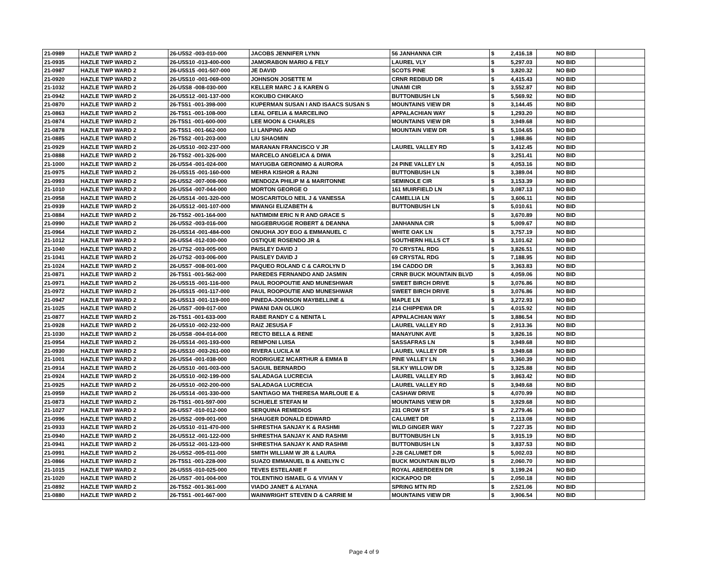| 21-0989 | HAZLE TWP WARD 2 | 26-U5S2 -003-010-000 | JACOBS JENNIFER LYNN | 56 JANHANNA CIR | $ | 2,416.18 | NO BID | |
| 21-0935 | HAZLE TWP WARD 2 | 26-U5S10 -013-400-000 | JAMORABON MARIO & FELY | LAUREL VLY | $ | 5,297.03 | NO BID | |
| 21-0987 | HAZLE TWP WARD 2 | 26-U5S15 -001-507-000 | JE DAVID | SCOTS PINE | $ | 3,820.32 | NO BID | |
| 21-0920 | HAZLE TWP WARD 2 | 26-U5S10 -001-069-000 | JOHNSON JOSETTE M | CRNR REDBUD DR | $ | 4,415.43 | NO BID | |
| 21-1032 | HAZLE TWP WARD 2 | 26-U5S8 -008-030-000 | KELLER MARC J & KAREN G | UNAMI CIR | $ | 3,552.87 | NO BID | |
| 21-0942 | HAZLE TWP WARD 2 | 26-U5S12 -001-137-000 | KOKUBO CHIKAKO | BUTTONBUSH LN | $ | 5,569.92 | NO BID | |
| 21-0870 | HAZLE TWP WARD 2 | 26-T5S1 -001-398-000 | KUPERMAN SUSAN I AND ISAACS SUSAN S | MOUNTAINS VIEW DR | $ | 3,144.45 | NO BID | |
| 21-0863 | HAZLE TWP WARD 2 | 26-T5S1 -001-108-000 | LEAL OFELIA & MARCELINO | APPALACHIAN WAY | $ | 1,293.20 | NO BID | |
| 21-0874 | HAZLE TWP WARD 2 | 26-T5S1 -001-600-000 | LEE MOON & CHARLES | MOUNTAINS VIEW DR | $ | 3,949.68 | NO BID | |
| 21-0878 | HAZLE TWP WARD 2 | 26-T5S1 -001-662-000 | LI LANPING AND | MOUNTAIN VIEW DR | $ | 5,104.65 | NO BID | |
| 21-0885 | HAZLE TWP WARD 2 | 26-T5S2 -001-203-000 | LIU SHAOMIN | | $ | 1,988.86 | NO BID | |
| 21-0929 | HAZLE TWP WARD 2 | 26-U5S10 -002-237-000 | MARANAN FRANCISCO V JR | LAUREL VALLEY RD | $ | 3,412.45 | NO BID | |
| 21-0888 | HAZLE TWP WARD 2 | 26-T5S2 -001-326-000 | MARCELO ANGELICA & DIWA | | $ | 3,251.41 | NO BID | |
| 21-1000 | HAZLE TWP WARD 2 | 26-U5S4 -001-024-000 | MAYUGBA GERONIMO & AURORA | 24 PINE VALLEY LN | $ | 4,053.16 | NO BID | |
| 21-0975 | HAZLE TWP WARD 2 | 26-U5S15 -001-160-000 | MEHRA KISHOR & RAJNI | BUTTONBUSH LN | $ | 3,389.04 | NO BID | |
| 21-0993 | HAZLE TWP WARD 2 | 26-U5S2 -007-008-000 | MENDOZA PHILIP M & MARITONNE | SEMINOLE CIR | $ | 3,153.39 | NO BID | |
| 21-1010 | HAZLE TWP WARD 2 | 26-U5S4 -007-044-000 | MORTON GEORGE O | 161 MUIRFIELD LN | $ | 3,087.13 | NO BID | |
| 21-0958 | HAZLE TWP WARD 2 | 26-U5S14 -001-320-000 | MOSCARITOLO NEIL J & VANESSA | CAMELLIA LN | $ | 3,606.11 | NO BID | |
| 21-0939 | HAZLE TWP WARD 2 | 26-U5S12 -001-107-000 | MWANGI ELIZABETH & | BUTTONBUSH LN | $ | 5,010.61 | NO BID | |
| 21-0884 | HAZLE TWP WARD 2 | 26-T5S2 -001-164-000 | NATIMDIM ERIC N R AND GRACE S | | $ | 3,670.89 | NO BID | |
| 21-0990 | HAZLE TWP WARD 2 | 26-U5S2 -003-016-000 | NIGGEBRUGGE ROBERT & DEANNA | JANHANNA CIR | $ | 5,009.67 | NO BID | |
| 21-0964 | HAZLE TWP WARD 2 | 26-U5S14 -001-484-000 | ONUOHA JOY EGO & EMMANUEL C | WHITE OAK LN | $ | 3,757.19 | NO BID | |
| 21-1012 | HAZLE TWP WARD 2 | 26-U5S4 -012-030-000 | OSTIQUE ROSENDO JR & | SOUTHERN HILLS CT | $ | 3,101.62 | NO BID | |
| 21-1040 | HAZLE TWP WARD 2 | 26-U7S2 -003-005-000 | PAISLEY DAVID J | 70 CRYSTAL RDG | $ | 3,826.51 | NO BID | |
| 21-1041 | HAZLE TWP WARD 2 | 26-U7S2 -003-006-000 | PAISLEY DAVID J | 69 CRYSTAL RDG | $ | 7,188.95 | NO BID | |
| 21-1024 | HAZLE TWP WARD 2 | 26-U5S7 -008-001-000 | PAQUEO ROLAND C & CAROLYN D | 194 CADDO DR | $ | 3,363.83 | NO BID | |
| 21-0871 | HAZLE TWP WARD 2 | 26-T5S1 -001-562-000 | PAREDES FERNANDO AND JASMIN | CRNR BUCK MOUNTAIN BLVD | $ | 4,059.06 | NO BID | |
| 21-0971 | HAZLE TWP WARD 2 | 26-U5S15 -001-116-000 | PAUL ROOPOUTIE AND MUNESHWAR | SWEET BIRCH DRIVE | $ | 3,076.86 | NO BID | |
| 21-0972 | HAZLE TWP WARD 2 | 26-U5S15 -001-117-000 | PAUL ROOPOUTIE AND MUNESHWAR | SWEET BIRCH DRIVE | $ | 3,076.86 | NO BID | |
| 21-0947 | HAZLE TWP WARD 2 | 26-U5S13 -001-119-000 | PINEDA-JOHNSON MAYBELLINE & | MAPLE LN | $ | 3,272.93 | NO BID | |
| 21-1025 | HAZLE TWP WARD 2 | 26-U5S7 -009-017-000 | PWANI DAN OLUKO | 214 CHIPPEWA DR | $ | 4,015.92 | NO BID | |
| 21-0877 | HAZLE TWP WARD 2 | 26-T5S1 -001-633-000 | RABE RANDY C & NENITA L | APPALACHIAN WAY | $ | 3,886.54 | NO BID | |
| 21-0928 | HAZLE TWP WARD 2 | 26-U5S10 -002-232-000 | RAIZ JESUSA F | LAUREL VALLEY RD | $ | 2,913.36 | NO BID | |
| 21-1030 | HAZLE TWP WARD 2 | 26-U5S8 -004-014-000 | RECTO BELLA & RENE | MANAYUNK AVE | $ | 3,826.16 | NO BID | |
| 21-0954 | HAZLE TWP WARD 2 | 26-U5S14 -001-193-000 | REMPONI LUISA | SASSAFRAS LN | $ | 3,949.68 | NO BID | |
| 21-0930 | HAZLE TWP WARD 2 | 26-U5S10 -003-261-000 | RIVERA LUCILA M | LAUREL VALLEY DR | $ | 3,949.68 | NO BID | |
| 21-1001 | HAZLE TWP WARD 2 | 26-U5S4 -001-038-000 | RODRIGUEZ MCARTHUR & EMMA B | PINE VALLEY LN | $ | 3,360.39 | NO BID | |
| 21-0914 | HAZLE TWP WARD 2 | 26-U5S10 -001-003-000 | SAGUIL BERNARDO | SILKY WILLOW DR | $ | 3,325.88 | NO BID | |
| 21-0924 | HAZLE TWP WARD 2 | 26-U5S10 -002-199-000 | SALADAGA LUCRECIA | LAUREL VALLEY RD | $ | 3,863.42 | NO BID | |
| 21-0925 | HAZLE TWP WARD 2 | 26-U5S10 -002-200-000 | SALADAGA LUCRECIA | LAUREL VALLEY RD | $ | 3,949.68 | NO BID | |
| 21-0959 | HAZLE TWP WARD 2 | 26-U5S14 -001-330-000 | SANTIAGO MA THERESA MARLOUE E & | CASHAW DRIVE | $ | 4,070.99 | NO BID | |
| 21-0873 | HAZLE TWP WARD 2 | 26-T5S1 -001-597-000 | SCHUELE STEFAN M | MOUNTAINS VIEW DR | $ | 3,929.68 | NO BID | |
| 21-1027 | HAZLE TWP WARD 2 | 26-U5S7 -010-012-000 | SERQUINA REMEDIOS | 231 CROW ST | $ | 2,279.46 | NO BID | |
| 21-0996 | HAZLE TWP WARD 2 | 26-U5S2 -009-001-000 | SHAUGER DONALD EDWARD | CALUMET DR | $ | 2,113.08 | NO BID | |
| 21-0933 | HAZLE TWP WARD 2 | 26-U5S10 -011-470-000 | SHRESTHA SANJAY K & RASHMI | WILD GINGER WAY | $ | 7,227.35 | NO BID | |
| 21-0940 | HAZLE TWP WARD 2 | 26-U5S12 -001-122-000 | SHRESTHA SANJAY K AND RASHMI | BUTTONBUSH LN | $ | 3,915.19 | NO BID | |
| 21-0941 | HAZLE TWP WARD 2 | 26-U5S12 -001-123-000 | SHRESTHA SANJAY K AND RASHMI | BUTTONBUSH LN | $ | 3,837.53 | NO BID | |
| 21-0991 | HAZLE TWP WARD 2 | 26-U5S2 -005-011-000 | SMITH WILLIAM W JR & LAURA | J-28 CALUMET DR | $ | 5,002.03 | NO BID | |
| 21-0866 | HAZLE TWP WARD 2 | 26-T5S1 -001-228-000 | SUAZO EMMANUEL B & ANELYN C | BUCK MOUNTAIN BLVD | $ | 2,060.70 | NO BID | |
| 21-1015 | HAZLE TWP WARD 2 | 26-U5S5 -010-025-000 | TEVES ESTELANIE F | ROYAL ABERDEEN DR | $ | 3,199.24 | NO BID | |
| 21-1020 | HAZLE TWP WARD 2 | 26-U5S7 -001-004-000 | TOLENTINO ISMAEL G & VIVIAN V | KICKAPOO DR | $ | 2,050.18 | NO BID | |
| 21-0892 | HAZLE TWP WARD 2 | 26-T5S2 -001-361-000 | VIADO JANET & ALYANA | SPRING MTN RD | $ | 2,521.06 | NO BID | |
| 21-0880 | HAZLE TWP WARD 2 | 26-T5S1 -001-667-000 | WAINWRIGHT STEVEN D & CARRIE M | MOUNTAINS VIEW DR | $ | 3,906.54 | NO BID | |
Page 4 of 9